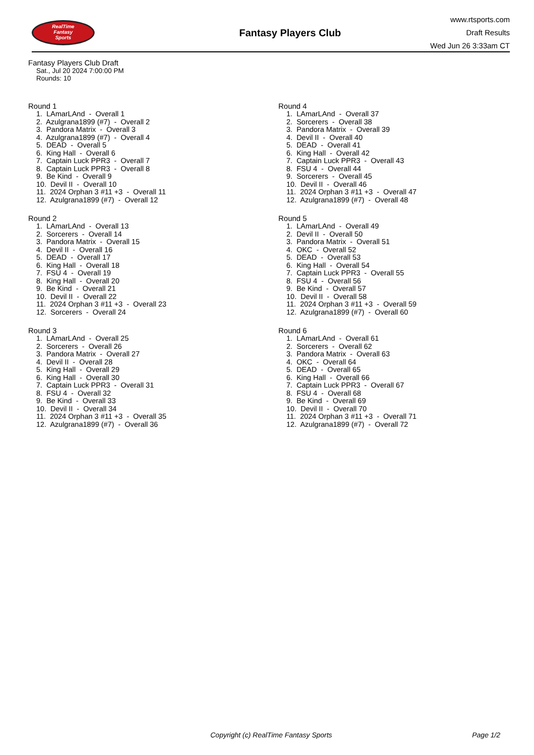RealTime
Fantasy
Sports
Fantasy Players Club
www.rtsports.com
Draft Results
Wed Jun 26 3:33am CT
Fantasy Players Club Draft
Sat., Jul 20 2024 7:00:00 PM
Rounds: 10
Round 1
1. LAmarLAnd - Overall 1
2. Azulgrana1899 (#7) - Overall 2
3. Pandora Matrix - Overall 3
4. Azulgrana1899 (#7) - Overall 4
5. DEAD - Overall 5
6. King Hall - Overall 6
7. Captain Luck PPR3 - Overall 7
8. Captain Luck PPR3 - Overall 8
9. Be Kind - Overall 9
10. Devil II - Overall 10
11. 2024 Orphan 3 #11 +3 - Overall 11
12. Azulgrana1899 (#7) - Overall 12
Round 2
1. LAmarLAnd - Overall 13
2. Sorcerers - Overall 14
3. Pandora Matrix - Overall 15
4. Devil II - Overall 16
5. DEAD - Overall 17
6. King Hall - Overall 18
7. FSU 4 - Overall 19
8. King Hall - Overall 20
9. Be Kind - Overall 21
10. Devil II - Overall 22
11. 2024 Orphan 3 #11 +3 - Overall 23
12. Sorcerers - Overall 24
Round 3
1. LAmarLAnd - Overall 25
2. Sorcerers - Overall 26
3. Pandora Matrix - Overall 27
4. Devil II - Overall 28
5. King Hall - Overall 29
6. King Hall - Overall 30
7. Captain Luck PPR3 - Overall 31
8. FSU 4 - Overall 32
9. Be Kind - Overall 33
10. Devil II - Overall 34
11. 2024 Orphan 3 #11 +3 - Overall 35
12. Azulgrana1899 (#7) - Overall 36
Round 4
1. LAmarLAnd - Overall 37
2. Sorcerers - Overall 38
3. Pandora Matrix - Overall 39
4. Devil II - Overall 40
5. DEAD - Overall 41
6. King Hall - Overall 42
7. Captain Luck PPR3 - Overall 43
8. FSU 4 - Overall 44
9. Sorcerers - Overall 45
10. Devil II - Overall 46
11. 2024 Orphan 3 #11 +3 - Overall 47
12. Azulgrana1899 (#7) - Overall 48
Round 5
1. LAmarLAnd - Overall 49
2. Devil II - Overall 50
3. Pandora Matrix - Overall 51
4. OKC - Overall 52
5. DEAD - Overall 53
6. King Hall - Overall 54
7. Captain Luck PPR3 - Overall 55
8. FSU 4 - Overall 56
9. Be Kind - Overall 57
10. Devil II - Overall 58
11. 2024 Orphan 3 #11 +3 - Overall 59
12. Azulgrana1899 (#7) - Overall 60
Round 6
1. LAmarLAnd - Overall 61
2. Sorcerers - Overall 62
3. Pandora Matrix - Overall 63
4. OKC - Overall 64
5. DEAD - Overall 65
6. King Hall - Overall 66
7. Captain Luck PPR3 - Overall 67
8. FSU 4 - Overall 68
9. Be Kind - Overall 69
10. Devil II - Overall 70
11. 2024 Orphan 3 #11 +3 - Overall 71
12. Azulgrana1899 (#7) - Overall 72
Copyright (c) RealTime Fantasy Sports Page 1/2